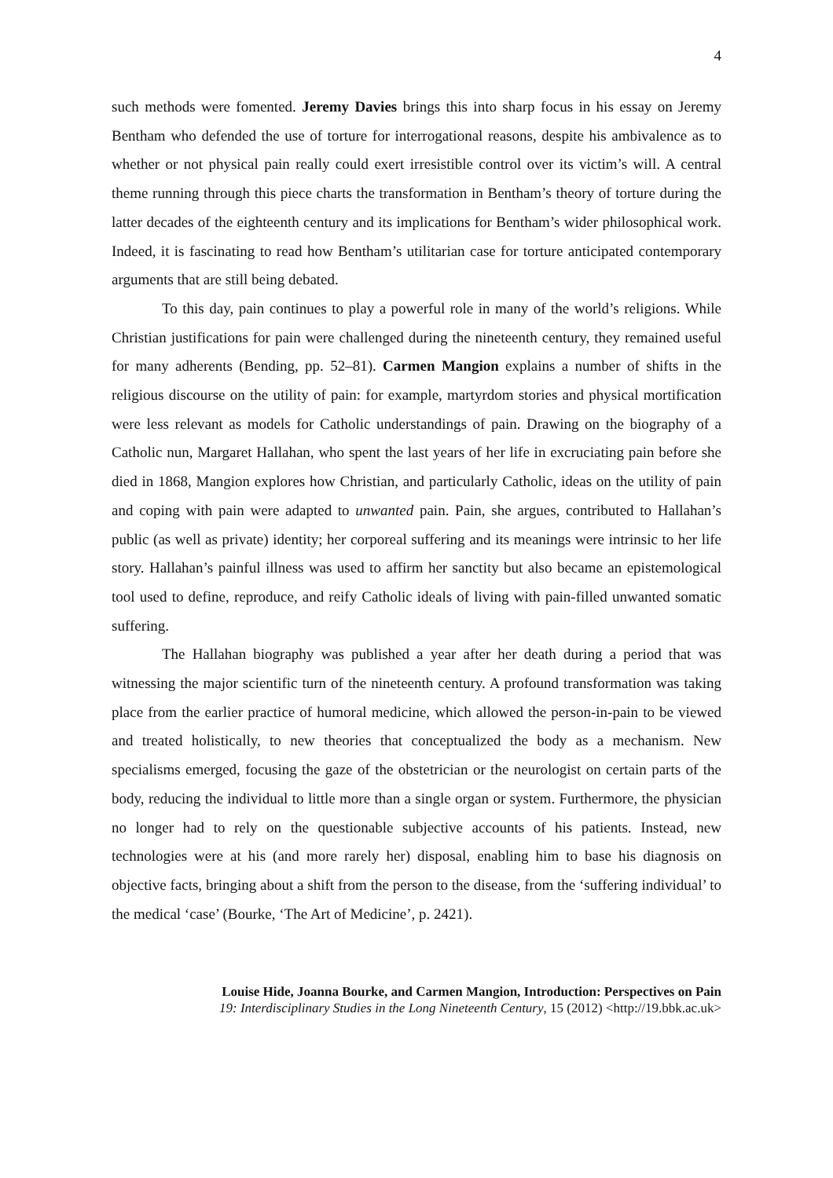4
such methods were fomented. Jeremy Davies brings this into sharp focus in his essay on Jeremy Bentham who defended the use of torture for interrogational reasons, despite his ambivalence as to whether or not physical pain really could exert irresistible control over its victim’s will. A central theme running through this piece charts the transformation in Bentham’s theory of torture during the latter decades of the eighteenth century and its implications for Bentham’s wider philosophical work. Indeed, it is fascinating to read how Bentham’s utilitarian case for torture anticipated contemporary arguments that are still being debated.
To this day, pain continues to play a powerful role in many of the world’s religions. While Christian justifications for pain were challenged during the nineteenth century, they remained useful for many adherents (Bending, pp. 52–81). Carmen Mangion explains a number of shifts in the religious discourse on the utility of pain: for example, martyrdom stories and physical mortification were less relevant as models for Catholic understandings of pain. Drawing on the biography of a Catholic nun, Margaret Hallahan, who spent the last years of her life in excruciating pain before she died in 1868, Mangion explores how Christian, and particularly Catholic, ideas on the utility of pain and coping with pain were adapted to unwanted pain. Pain, she argues, contributed to Hallahan’s public (as well as private) identity; her corporeal suffering and its meanings were intrinsic to her life story. Hallahan’s painful illness was used to affirm her sanctity but also became an epistemological tool used to define, reproduce, and reify Catholic ideals of living with pain-filled unwanted somatic suffering.
The Hallahan biography was published a year after her death during a period that was witnessing the major scientific turn of the nineteenth century. A profound transformation was taking place from the earlier practice of humoral medicine, which allowed the person-in-pain to be viewed and treated holistically, to new theories that conceptualized the body as a mechanism. New specialisms emerged, focusing the gaze of the obstetrician or the neurologist on certain parts of the body, reducing the individual to little more than a single organ or system. Furthermore, the physician no longer had to rely on the questionable subjective accounts of his patients. Instead, new technologies were at his (and more rarely her) disposal, enabling him to base his diagnosis on objective facts, bringing about a shift from the person to the disease, from the ‘suffering individual’ to the medical ‘case’ (Bourke, ‘The Art of Medicine’, p. 2421).
Louise Hide, Joanna Bourke, and Carmen Mangion, Introduction: Perspectives on Pain
19: Interdisciplinary Studies in the Long Nineteenth Century, 15 (2012) <http://19.bbk.ac.uk>